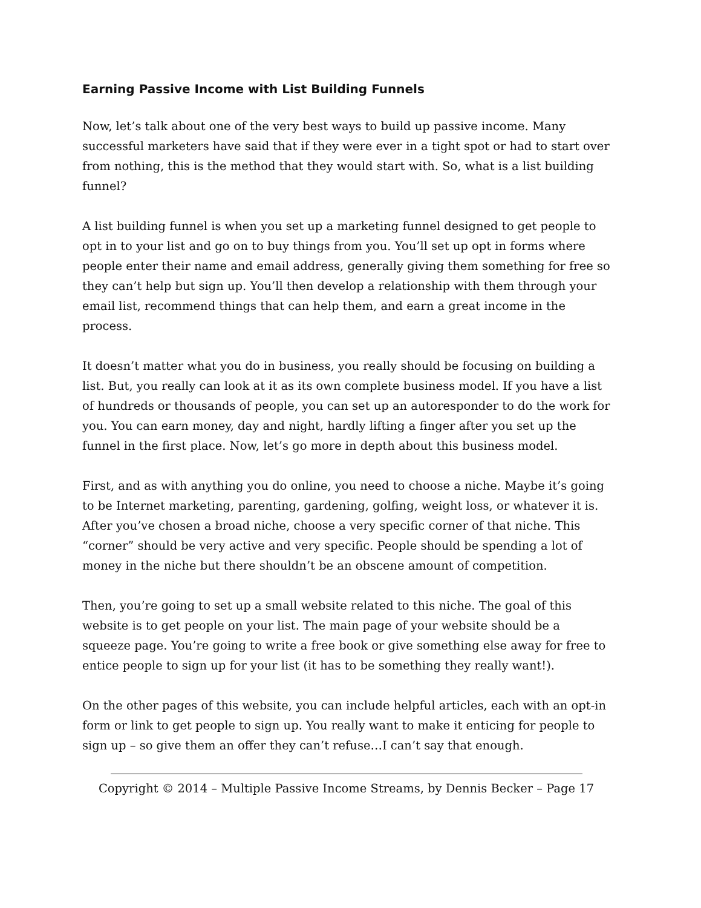Earning Passive Income with List Building Funnels
Now, let’s talk about one of the very best ways to build up passive income. Many successful marketers have said that if they were ever in a tight spot or had to start over from nothing, this is the method that they would start with. So, what is a list building funnel?
A list building funnel is when you set up a marketing funnel designed to get people to opt in to your list and go on to buy things from you. You’ll set up opt in forms where people enter their name and email address, generally giving them something for free so they can’t help but sign up. You’ll then develop a relationship with them through your email list, recommend things that can help them, and earn a great income in the process.
It doesn’t matter what you do in business, you really should be focusing on building a list. But, you really can look at it as its own complete business model. If you have a list of hundreds or thousands of people, you can set up an autoresponder to do the work for you. You can earn money, day and night, hardly lifting a finger after you set up the funnel in the first place. Now, let’s go more in depth about this business model.
First, and as with anything you do online, you need to choose a niche. Maybe it’s going to be Internet marketing, parenting, gardening, golfing, weight loss, or whatever it is. After you’ve chosen a broad niche, choose a very specific corner of that niche. This “corner” should be very active and very specific. People should be spending a lot of money in the niche but there shouldn’t be an obscene amount of competition.
Then, you’re going to set up a small website related to this niche. The goal of this website is to get people on your list. The main page of your website should be a squeeze page. You’re going to write a free book or give something else away for free to entice people to sign up for your list (it has to be something they really want!).
On the other pages of this website, you can include helpful articles, each with an opt-in form or link to get people to sign up. You really want to make it enticing for people to sign up – so give them an offer they can’t refuse…I can’t say that enough.
Copyright © 2014 – Multiple Passive Income Streams, by Dennis Becker – Page 17